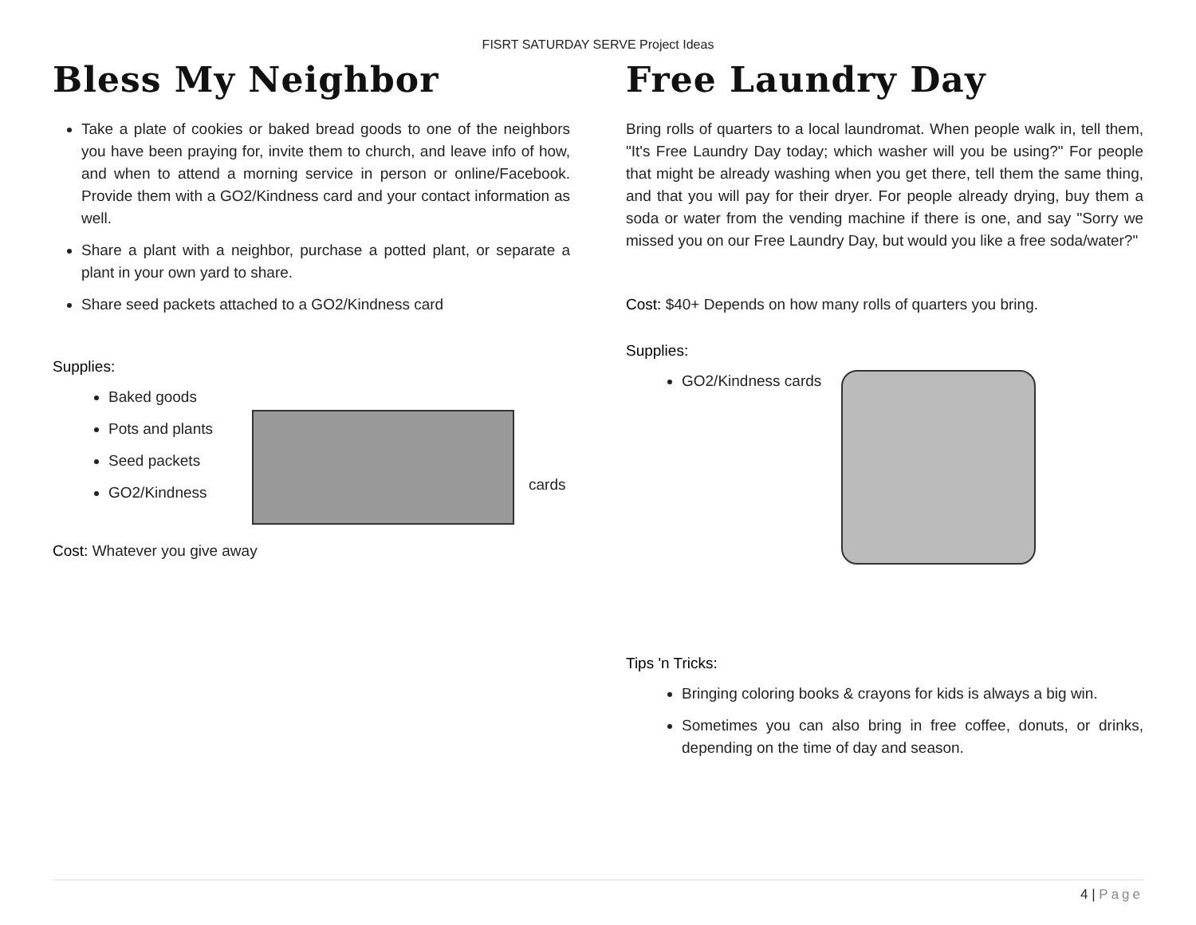FISRT SATURDAY SERVE Project Ideas
Bless My Neighbor
Take a plate of cookies or baked bread goods to one of the neighbors you have been praying for, invite them to church, and leave info of how, and when to attend a morning service in person or online/Facebook. Provide them with a GO2/Kindness card and your contact information as well.
Share a plant with a neighbor, purchase a potted plant, or separate a plant in your own yard to share.
Share seed packets attached to a GO2/Kindness card
Supplies:
Baked goods
Pots and plants
Seed packets
GO2/Kindness
cards
Cost: Whatever you give away
Free Laundry Day
Bring rolls of quarters to a local laundromat. When people walk in, tell them, "It's Free Laundry Day today; which washer will you be using?" For people that might be already washing when you get there, tell them the same thing, and that you will pay for their dryer. For people already drying, buy them a soda or water from the vending machine if there is one, and say "Sorry we missed you on our Free Laundry Day, but would you like a free soda/water?"
Cost: $40+ Depends on how many rolls of quarters you bring.
Supplies:
GO2/Kindness cards
Tips 'n Tricks:
Bringing coloring books & crayons for kids is always a big win.
Sometimes you can also bring in free coffee, donuts, or drinks, depending on the time of day and season.
4 | Page